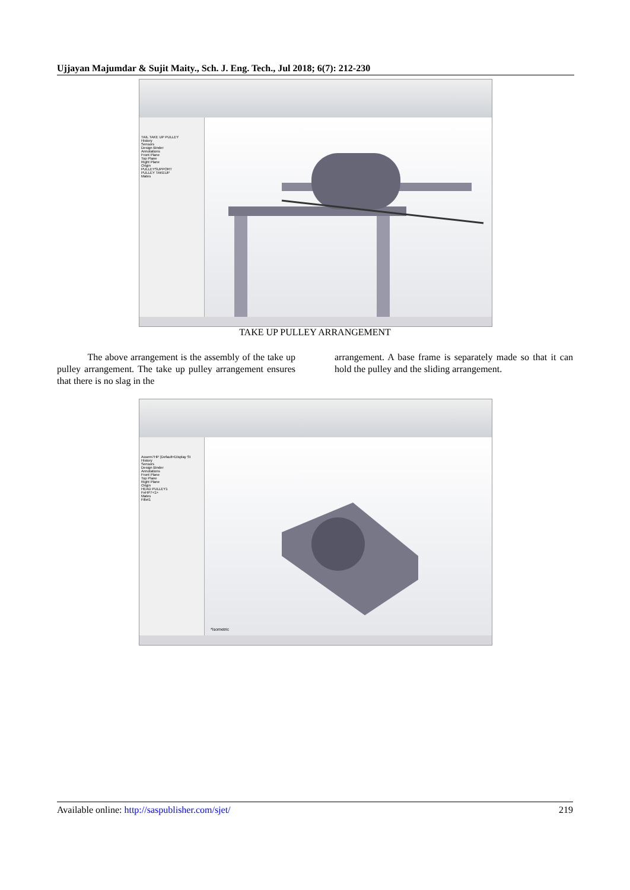Ujjayan Majumdar & Sujit Maity., Sch. J. Eng. Tech., Jul 2018; 6(7): 212-230
TAIL TAKE UP PULLEY
History
Sensors
Design Binder
Annotations
Front Plane
Top Plane
Right Plane
Origin
PULLEYSUPPORT
PULLEY TAKEUP
Mates
TAKE UP PULLEY ARRANGEMENT
The above arrangement is the assembly of the take up pulley arrangement. The take up pulley arrangement ensures that there is no slag in the
arrangement. A base frame is separately made so that it can hold the pulley and the sliding arrangement.
Assem7HP (Default<Display St
History
Sensors
Design Binder
Annotations
Front Plane
Top Plane
Right Plane
Origin
HEAD PULLEY1
FeHP7<1>
Mates
Fillet1
*Isometric
Available online: http://saspublisher.com/sjet/ 219